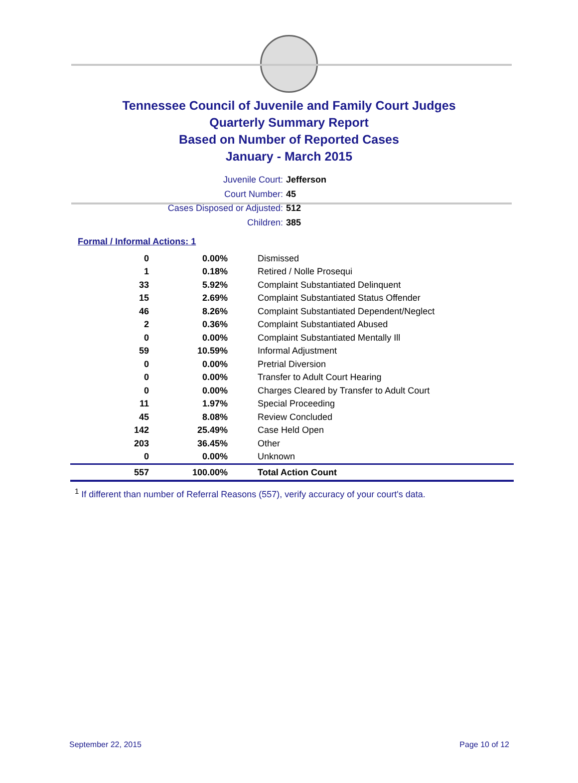Tennessee Council of Juvenile and Family Court Judges
Quarterly Summary Report
Based on Number of Reported Cases
January - March 2015
Juvenile Court: Jefferson
Court Number: 45
Cases Disposed or Adjusted: 512
Children: 385
Formal / Informal Actions: 1
| 0 | 0.00% | Dismissed |
| 1 | 0.18% | Retired / Nolle Prosequi |
| 33 | 5.92% | Complaint Substantiated Delinquent |
| 15 | 2.69% | Complaint Substantiated Status Offender |
| 46 | 8.26% | Complaint Substantiated Dependent/Neglect |
| 2 | 0.36% | Complaint Substantiated Abused |
| 0 | 0.00% | Complaint Substantiated Mentally Ill |
| 59 | 10.59% | Informal Adjustment |
| 0 | 0.00% | Pretrial Diversion |
| 0 | 0.00% | Transfer to Adult Court Hearing |
| 0 | 0.00% | Charges Cleared by Transfer to Adult Court |
| 11 | 1.97% | Special Proceeding |
| 45 | 8.08% | Review Concluded |
| 142 | 25.49% | Case Held Open |
| 203 | 36.45% | Other |
| 0 | 0.00% | Unknown |
| 557 | 100.00% | Total Action Count |
<sup>1</sup> If different than number of Referral Reasons (557), verify accuracy of your court's data.
September 22, 2015 Page 10 of 12